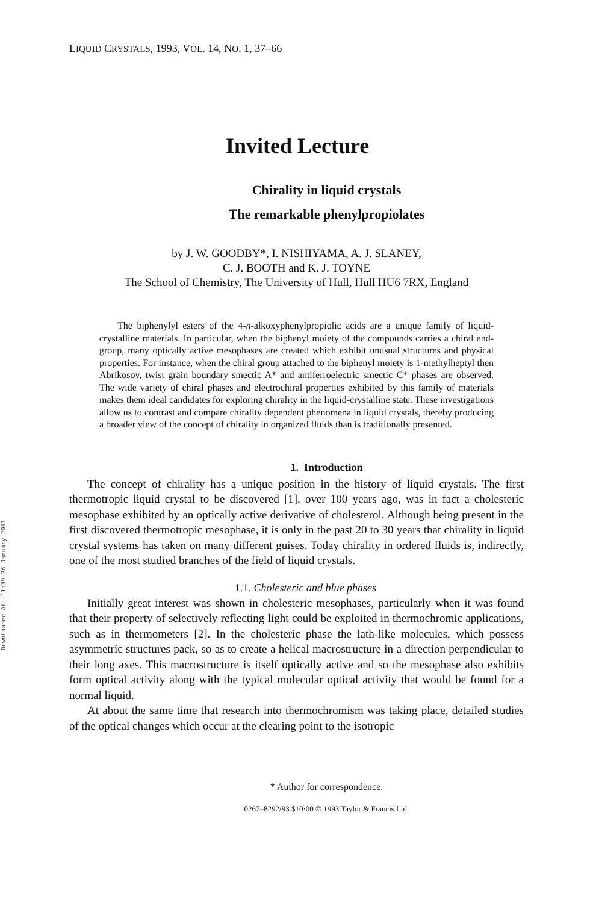Downloaded At: 11:39 26 January 2011
LIQUID CRYSTALS, 1993, VOL. 14, NO. 1, 37–66
Invited Lecture
Chirality in liquid crystals
The remarkable phenylpropiolates
by J. W. GOODBY*, I. NISHIYAMA, A. J. SLANEY,
C. J. BOOTH and K. J. TOYNE
The School of Chemistry, The University of Hull, Hull HU6 7RX, England
The biphenylyl esters of the 4-n-alkoxyphenylpropiolic acids are a unique family of liquid-crystalline materials. In particular, when the biphenyl moiety of the compounds carries a chiral end-group, many optically active mesophases are created which exhibit unusual structures and physical properties. For instance, when the chiral group attached to the biphenyl moiety is 1-methylheptyl then Abrikosov, twist grain boundary smectic A* and antiferroelectric smectic C* phases are observed. The wide variety of chiral phases and electrochiral properties exhibited by this family of materials makes them ideal candidates for exploring chirality in the liquid-crystalline state. These investigations allow us to contrast and compare chirality dependent phenomena in liquid crystals, thereby producing a broader view of the concept of chirality in organized fluids than is traditionally presented.
1. Introduction
The concept of chirality has a unique position in the history of liquid crystals. The first thermotropic liquid crystal to be discovered [1], over 100 years ago, was in fact a cholesteric mesophase exhibited by an optically active derivative of cholesterol. Although being present in the first discovered thermotropic mesophase, it is only in the past 20 to 30 years that chirality in liquid crystal systems has taken on many different guises. Today chirality in ordered fluids is, indirectly, one of the most studied branches of the field of liquid crystals.
1.1. Cholesteric and blue phases
Initially great interest was shown in cholesteric mesophases, particularly when it was found that their property of selectively reflecting light could be exploited in thermochromic applications, such as in thermometers [2]. In the cholesteric phase the lath-like molecules, which possess asymmetric structures pack, so as to create a helical macrostructure in a direction perpendicular to their long axes. This macrostructure is itself optically active and so the mesophase also exhibits form optical activity along with the typical molecular optical activity that would be found for a normal liquid.
At about the same time that research into thermochromism was taking place, detailed studies of the optical changes which occur at the clearing point to the isotropic
* Author for correspondence.
0267–8292/93 $10·00 © 1993 Taylor & Francis Ltd.